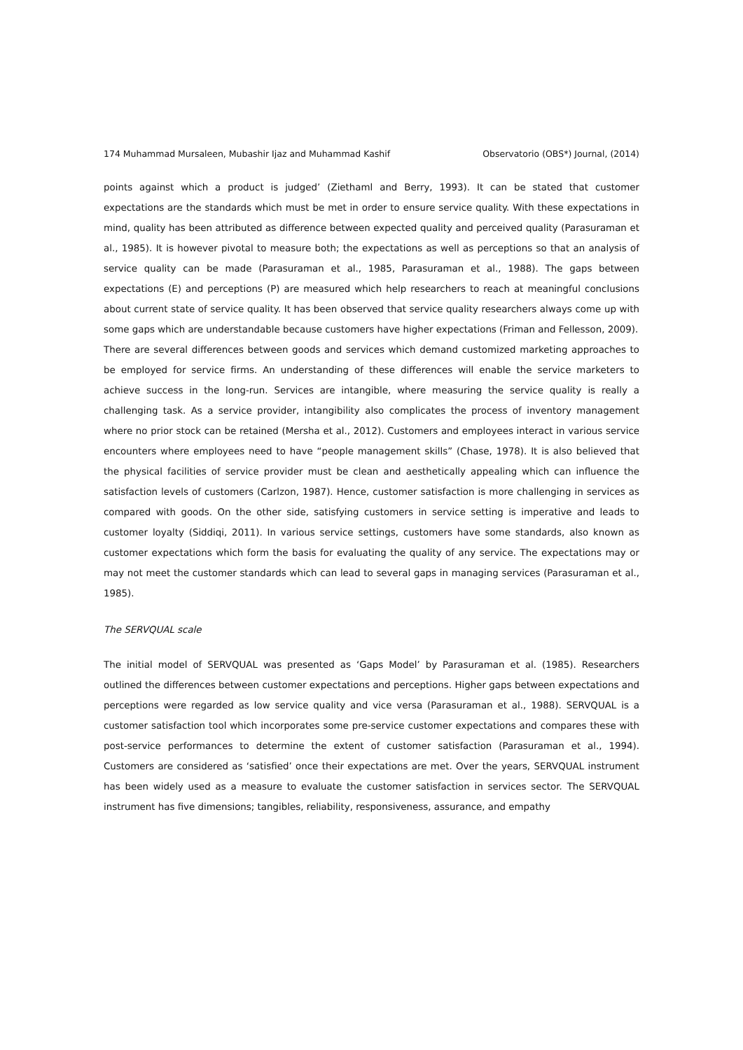174 Muhammad Mursaleen, Mubashir Ijaz and Muhammad Kashif Observatorio (OBS*) Journal, (2014)
points against which a product is judged’ (Ziethaml and Berry, 1993). It can be stated that customer expectations are the standards which must be met in order to ensure service quality. With these expectations in mind, quality has been attributed as difference between expected quality and perceived quality (Parasuraman et al., 1985). It is however pivotal to measure both; the expectations as well as perceptions so that an analysis of service quality can be made (Parasuraman et al., 1985, Parasuraman et al., 1988). The gaps between expectations (E) and perceptions (P) are measured which help researchers to reach at meaningful conclusions about current state of service quality. It has been observed that service quality researchers always come up with some gaps which are understandable because customers have higher expectations (Friman and Fellesson, 2009).
There are several differences between goods and services which demand customized marketing approaches to be employed for service firms. An understanding of these differences will enable the service marketers to achieve success in the long-run. Services are intangible, where measuring the service quality is really a challenging task. As a service provider, intangibility also complicates the process of inventory management where no prior stock can be retained (Mersha et al., 2012). Customers and employees interact in various service encounters where employees need to have “people management skills” (Chase, 1978). It is also believed that the physical facilities of service provider must be clean and aesthetically appealing which can influence the satisfaction levels of customers (Carlzon, 1987). Hence, customer satisfaction is more challenging in services as compared with goods. On the other side, satisfying customers in service setting is imperative and leads to customer loyalty (Siddiqi, 2011). In various service settings, customers have some standards, also known as customer expectations which form the basis for evaluating the quality of any service. The expectations may or may not meet the customer standards which can lead to several gaps in managing services (Parasuraman et al., 1985).
The SERVQUAL scale
The initial model of SERVQUAL was presented as ‘Gaps Model’ by Parasuraman et al. (1985). Researchers outlined the differences between customer expectations and perceptions. Higher gaps between expectations and perceptions were regarded as low service quality and vice versa (Parasuraman et al., 1988). SERVQUAL is a customer satisfaction tool which incorporates some pre-service customer expectations and compares these with post-service performances to determine the extent of customer satisfaction (Parasuraman et al., 1994). Customers are considered as ‘satisfied’ once their expectations are met. Over the years, SERVQUAL instrument has been widely used as a measure to evaluate the customer satisfaction in services sector. The SERVQUAL instrument has five dimensions; tangibles, reliability, responsiveness, assurance, and empathy